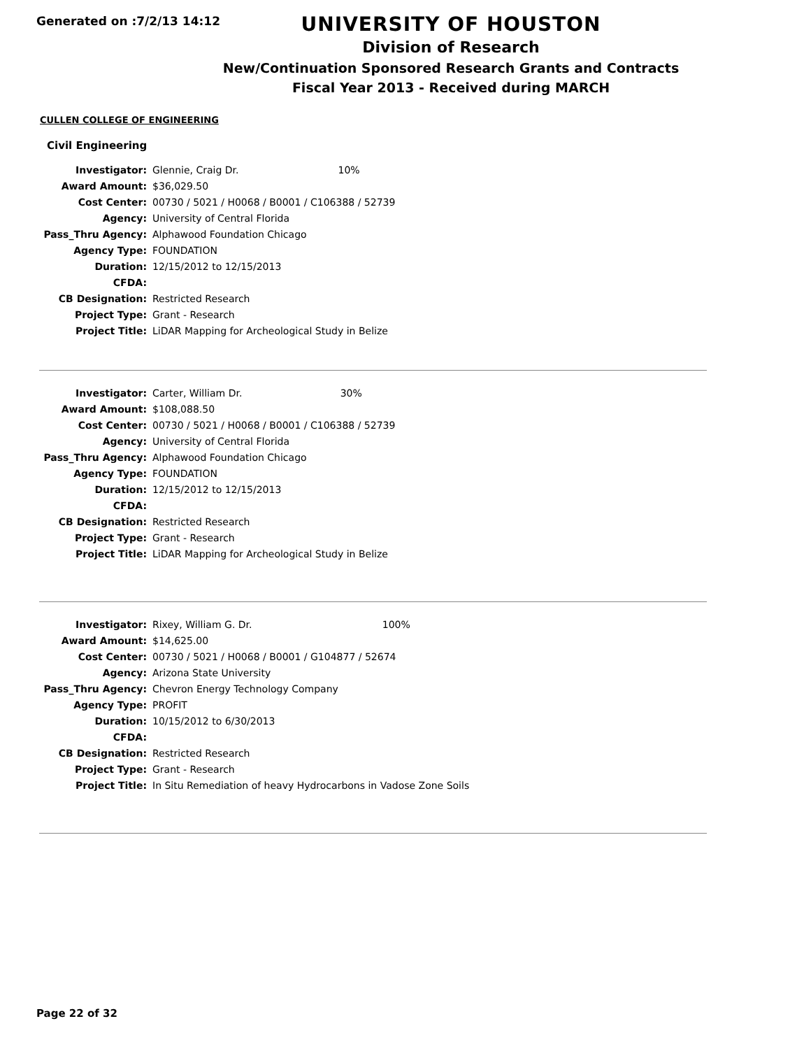Generated on :7/2/13 14:12
UNIVERSITY OF HOUSTON
Division of Research
New/Continuation Sponsored Research Grants and Contracts
Fiscal Year 2013 - Received during MARCH
CULLEN COLLEGE OF ENGINEERING
Civil Engineering
| Investigator: | Glennie, Craig Dr. | 10% |
| Award Amount: | $36,029.50 | |
| Cost Center: | 00730 / 5021 / H0068 / B0001 / C106388 / 52739 | |
| Agency: | University of Central Florida | |
| Pass_Thru Agency: | Alphawood Foundation Chicago | |
| Agency Type: | FOUNDATION | |
| Duration: | 12/15/2012 to 12/15/2013 | |
| CFDA: | | |
| CB Designation: | Restricted Research | |
| Project Type: | Grant - Research | |
| Project Title: | LiDAR Mapping for Archeological Study in Belize | |
| Investigator: | Carter, William Dr. | 30% |
| Award Amount: | $108,088.50 | |
| Cost Center: | 00730 / 5021 / H0068 / B0001 / C106388 / 52739 | |
| Agency: | University of Central Florida | |
| Pass_Thru Agency: | Alphawood Foundation Chicago | |
| Agency Type: | FOUNDATION | |
| Duration: | 12/15/2012 to 12/15/2013 | |
| CFDA: | | |
| CB Designation: | Restricted Research | |
| Project Type: | Grant - Research | |
| Project Title: | LiDAR Mapping for Archeological Study in Belize | |
| Investigator: | Rixey, William G. Dr. | 100% |
| Award Amount: | $14,625.00 | |
| Cost Center: | 00730 / 5021 / H0068 / B0001 / G104877 / 52674 | |
| Agency: | Arizona State University | |
| Pass_Thru Agency: | Chevron Energy Technology Company | |
| Agency Type: | PROFIT | |
| Duration: | 10/15/2012 to 6/30/2013 | |
| CFDA: | | |
| CB Designation: | Restricted Research | |
| Project Type: | Grant - Research | |
| Project Title: | In Situ Remediation of heavy Hydrocarbons in Vadose Zone Soils | |
Page 22 of 32